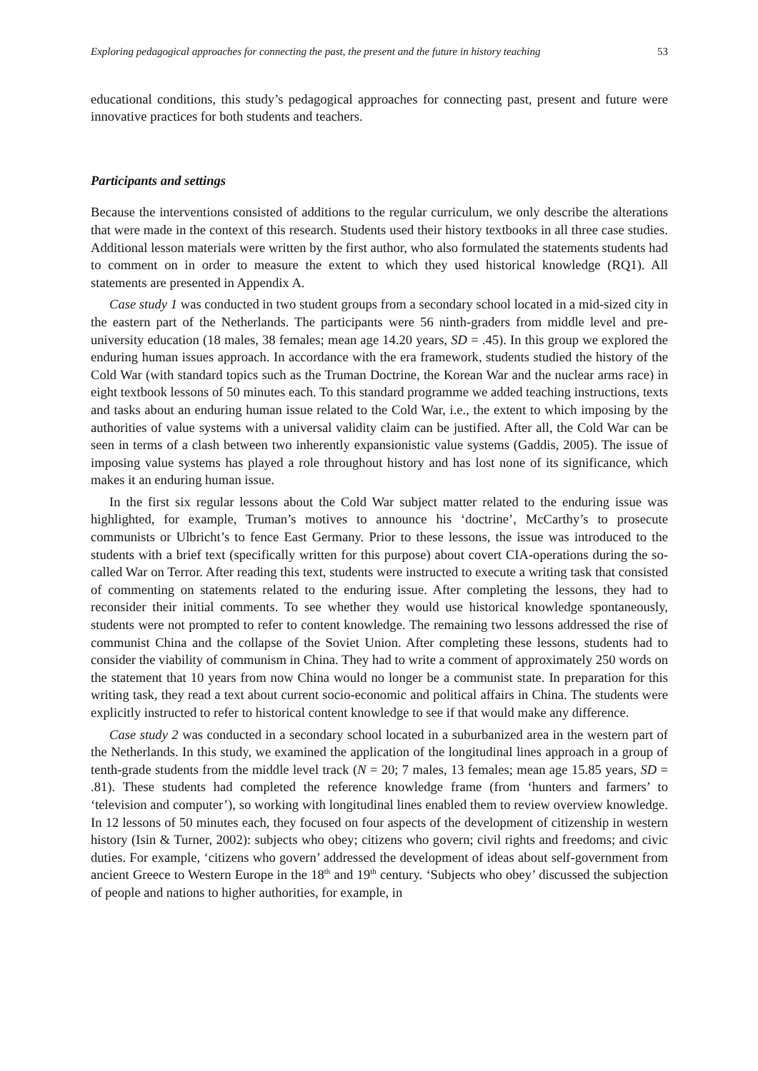Exploring pedagogical approaches for connecting the past, the present and the future in history teaching 53
educational conditions, this study’s pedagogical approaches for connecting past, present and future were innovative practices for both students and teachers.
Participants and settings
Because the interventions consisted of additions to the regular curriculum, we only describe the alterations that were made in the context of this research. Students used their history textbooks in all three case studies. Additional lesson materials were written by the first author, who also formulated the statements students had to comment on in order to measure the extent to which they used historical knowledge (RQ1). All statements are presented in Appendix A.
Case study 1 was conducted in two student groups from a secondary school located in a mid-sized city in the eastern part of the Netherlands. The participants were 56 ninth-graders from middle level and pre-university education (18 males, 38 females; mean age 14.20 years, SD = .45). In this group we explored the enduring human issues approach. In accordance with the era framework, students studied the history of the Cold War (with standard topics such as the Truman Doctrine, the Korean War and the nuclear arms race) in eight textbook lessons of 50 minutes each. To this standard programme we added teaching instructions, texts and tasks about an enduring human issue related to the Cold War, i.e., the extent to which imposing by the authorities of value systems with a universal validity claim can be justified. After all, the Cold War can be seen in terms of a clash between two inherently expansionistic value systems (Gaddis, 2005). The issue of imposing value systems has played a role throughout history and has lost none of its significance, which makes it an enduring human issue.
In the first six regular lessons about the Cold War subject matter related to the enduring issue was highlighted, for example, Truman’s motives to announce his ‘doctrine’, McCarthy’s to prosecute communists or Ulbricht’s to fence East Germany. Prior to these lessons, the issue was introduced to the students with a brief text (specifically written for this purpose) about covert CIA-operations during the so-called War on Terror. After reading this text, students were instructed to execute a writing task that consisted of commenting on statements related to the enduring issue. After completing the lessons, they had to reconsider their initial comments. To see whether they would use historical knowledge spontaneously, students were not prompted to refer to content knowledge. The remaining two lessons addressed the rise of communist China and the collapse of the Soviet Union. After completing these lessons, students had to consider the viability of communism in China. They had to write a comment of approximately 250 words on the statement that 10 years from now China would no longer be a communist state. In preparation for this writing task, they read a text about current socio-economic and political affairs in China. The students were explicitly instructed to refer to historical content knowledge to see if that would make any difference.
Case study 2 was conducted in a secondary school located in a suburbanized area in the western part of the Netherlands. In this study, we examined the application of the longitudinal lines approach in a group of tenth-grade students from the middle level track (N = 20; 7 males, 13 females; mean age 15.85 years, SD = .81). These students had completed the reference knowledge frame (from ‘hunters and farmers’ to ‘television and computer’), so working with longitudinal lines enabled them to review overview knowledge. In 12 lessons of 50 minutes each, they focused on four aspects of the development of citizenship in western history (Isin & Turner, 2002): subjects who obey; citizens who govern; civil rights and freedoms; and civic duties. For example, ‘citizens who govern’ addressed the development of ideas about self-government from ancient Greece to Western Europe in the 18<sup>th</sup> and 19<sup>th</sup> century. ‘Subjects who obey’ discussed the subjection of people and nations to higher authorities, for example, in